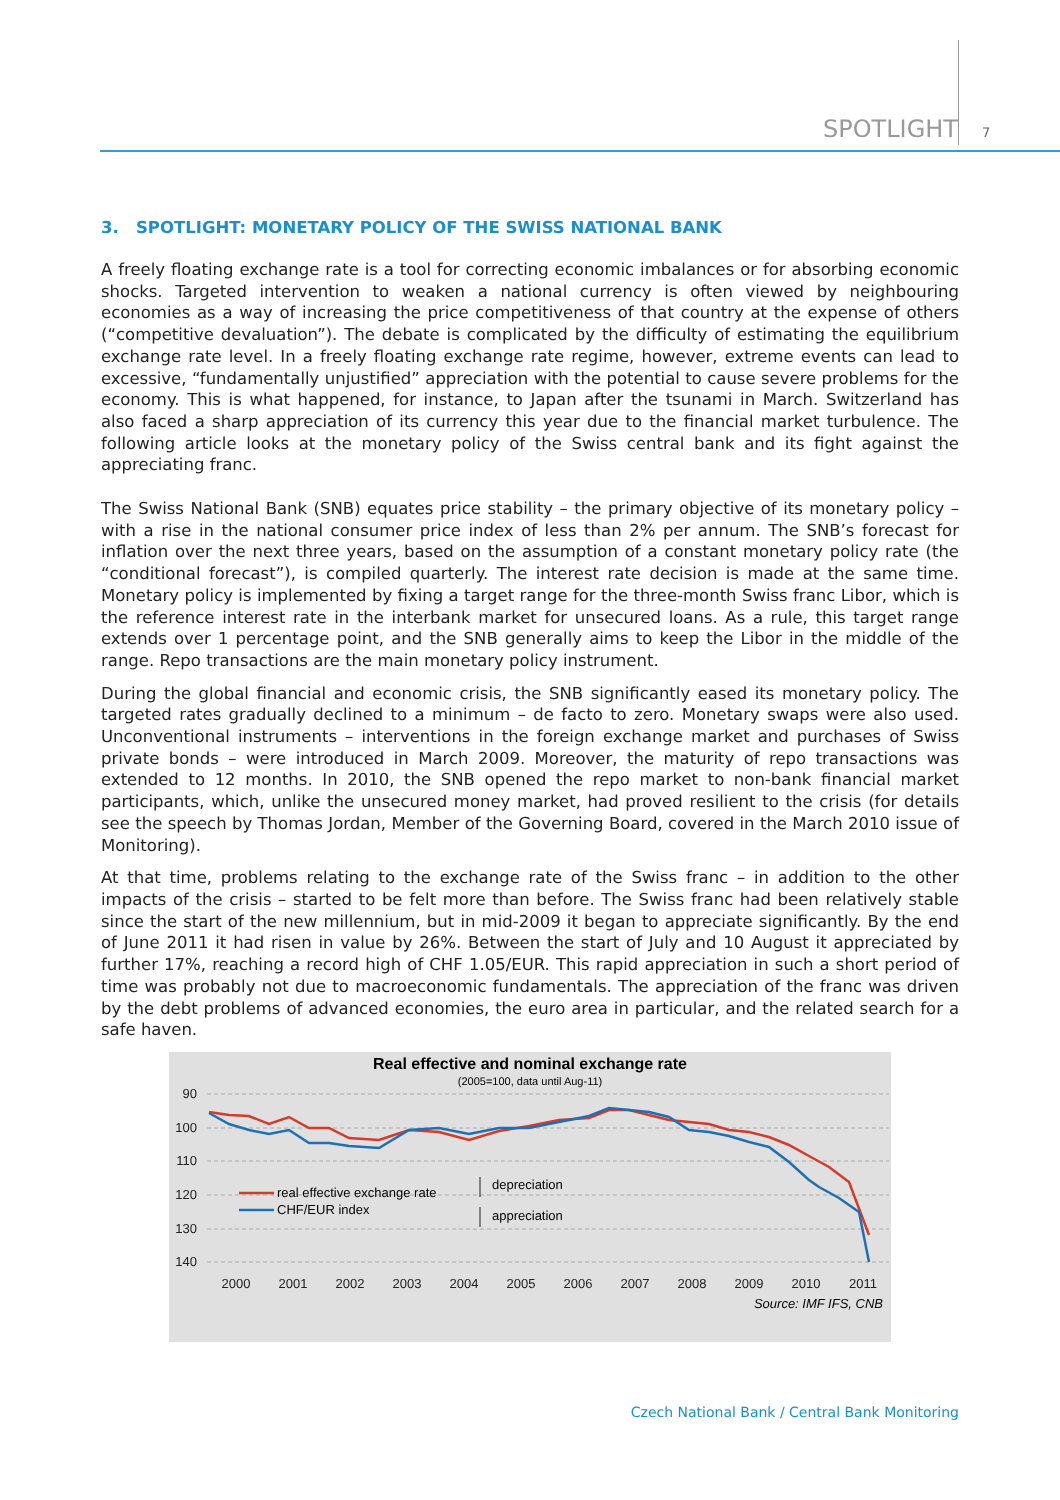SPOTLIGHT 7
3. SPOTLIGHT: MONETARY POLICY OF THE SWISS NATIONAL BANK
A freely floating exchange rate is a tool for correcting economic imbalances or for absorbing economic shocks. Targeted intervention to weaken a national currency is often viewed by neighbouring economies as a way of increasing the price competitiveness of that country at the expense of others (“competitive devaluation”). The debate is complicated by the difficulty of estimating the equilibrium exchange rate level. In a freely floating exchange rate regime, however, extreme events can lead to excessive, “fundamentally unjustified” appreciation with the potential to cause severe problems for the economy. This is what happened, for instance, to Japan after the tsunami in March. Switzerland has also faced a sharp appreciation of its currency this year due to the financial market turbulence. The following article looks at the monetary policy of the Swiss central bank and its fight against the appreciating franc.
The Swiss National Bank (SNB) equates price stability – the primary objective of its monetary policy – with a rise in the national consumer price index of less than 2% per annum. The SNB’s forecast for inflation over the next three years, based on the assumption of a constant monetary policy rate (the “conditional forecast”), is compiled quarterly. The interest rate decision is made at the same time. Monetary policy is implemented by fixing a target range for the three-month Swiss franc Libor, which is the reference interest rate in the interbank market for unsecured loans. As a rule, this target range extends over 1 percentage point, and the SNB generally aims to keep the Libor in the middle of the range. Repo transactions are the main monetary policy instrument.
During the global financial and economic crisis, the SNB significantly eased its monetary policy. The targeted rates gradually declined to a minimum – de facto to zero. Monetary swaps were also used. Unconventional instruments – interventions in the foreign exchange market and purchases of Swiss private bonds – were introduced in March 2009. Moreover, the maturity of repo transactions was extended to 12 months. In 2010, the SNB opened the repo market to non-bank financial market participants, which, unlike the unsecured money market, had proved resilient to the crisis (for details see the speech by Thomas Jordan, Member of the Governing Board, covered in the March 2010 issue of Monitoring).
At that time, problems relating to the exchange rate of the Swiss franc – in addition to the other impacts of the crisis – started to be felt more than before. The Swiss franc had been relatively stable since the start of the new millennium, but in mid-2009 it began to appreciate significantly. By the end of June 2011 it had risen in value by 26%. Between the start of July and 10 August it appreciated by further 17%, reaching a record high of CHF 1.05/EUR. This rapid appreciation in such a short period of time was probably not due to macroeconomic fundamentals. The appreciation of the franc was driven by the debt problems of advanced economies, the euro area in particular, and the related search for a safe haven.
Real effective and nominal exchange rate
(2005=100, data until Aug-11)
90
100
110
120
130
140
2000
2001
2002
2003
2004
2005
2006
2007
2008
2009
2010
2011
Source: IMF IFS, CNB
real effective exchange rate
CHF/EUR index
depreciation
appreciation
Czech National Bank / Central Bank Monitoring